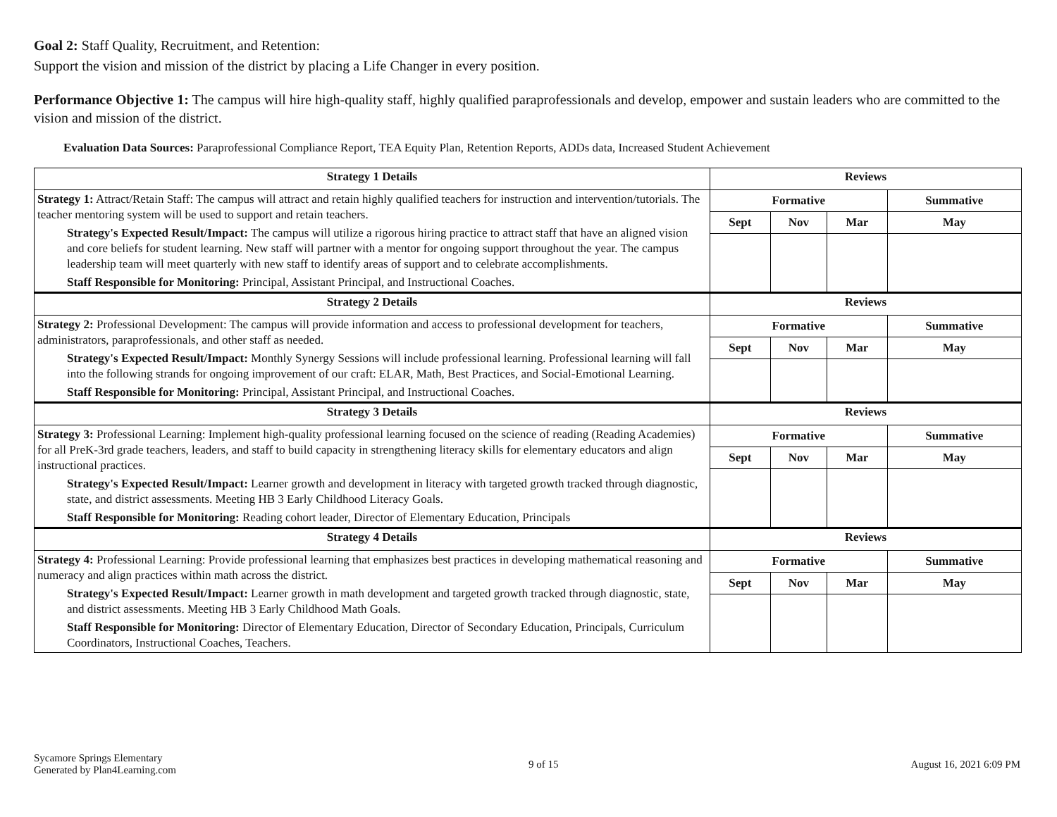Goal 2: Staff Quality, Recruitment, and Retention:
Support the vision and mission of the district by placing a Life Changer in every position.
Performance Objective 1: The campus will hire high-quality staff, highly qualified paraprofessionals and develop, empower and sustain leaders who are committed to the vision and mission of the district.
Evaluation Data Sources: Paraprofessional Compliance Report, TEA Equity Plan, Retention Reports, ADDs data, Increased Student Achievement
| Strategy 1 Details | Reviews | | | |
| --- | --- | --- | --- | --- |
| Strategy 1: Attract/Retain Staff: The campus will attract and retain highly qualified teachers for instruction and intervention/tutorials. The teacher mentoring system will be used to support and retain teachers. Strategy's Expected Result/Impact: The campus will utilize a rigorous hiring practice to attract staff that have an aligned vision and core beliefs for student learning. New staff will partner with a mentor for ongoing support throughout the year. The campus leadership team will meet quarterly with new staff to identify areas of support and to celebrate accomplishments. Staff Responsible for Monitoring: Principal, Assistant Principal, and Instructional Coaches. | Formative | | | Summative |
| | Sept | Nov | Mar | May |
| Strategy 2 Details | Reviews | | | |
| Strategy 2: Professional Development: The campus will provide information and access to professional development for teachers, administrators, paraprofessionals, and other staff as needed. Strategy's Expected Result/Impact: Monthly Synergy Sessions will include professional learning. Professional learning will fall into the following strands for ongoing improvement of our craft: ELAR, Math, Best Practices, and Social-Emotional Learning. Staff Responsible for Monitoring: Principal, Assistant Principal, and Instructional Coaches. | Formative | | | Summative |
| | Sept | Nov | Mar | May |
| Strategy 3 Details | Reviews | | | |
| Strategy 3: Professional Learning: Implement high-quality professional learning focused on the science of reading (Reading Academies) for all PreK-3rd grade teachers, leaders, and staff to build capacity in strengthening literacy skills for elementary educators and align instructional practices. Strategy's Expected Result/Impact: Learner growth and development in literacy with targeted growth tracked through diagnostic, state, and district assessments. Meeting HB 3 Early Childhood Literacy Goals. Staff Responsible for Monitoring: Reading cohort leader, Director of Elementary Education, Principals | Formative | | | Summative |
| | Sept | Nov | Mar | May |
| Strategy 4 Details | Reviews | | | |
| Strategy 4: Professional Learning: Provide professional learning that emphasizes best practices in developing mathematical reasoning and numeracy and align practices within math across the district. Strategy's Expected Result/Impact: Learner growth in math development and targeted growth tracked through diagnostic, state, and district assessments. Meeting HB 3 Early Childhood Math Goals. Staff Responsible for Monitoring: Director of Elementary Education, Director of Secondary Education, Principals, Curriculum Coordinators, Instructional Coaches, Teachers. | Formative | | | Summative |
| | Sept | Nov | Mar | May |
Sycamore Springs Elementary
Generated by Plan4Learning.com
9 of 15 August 16, 2021 6:09 PM